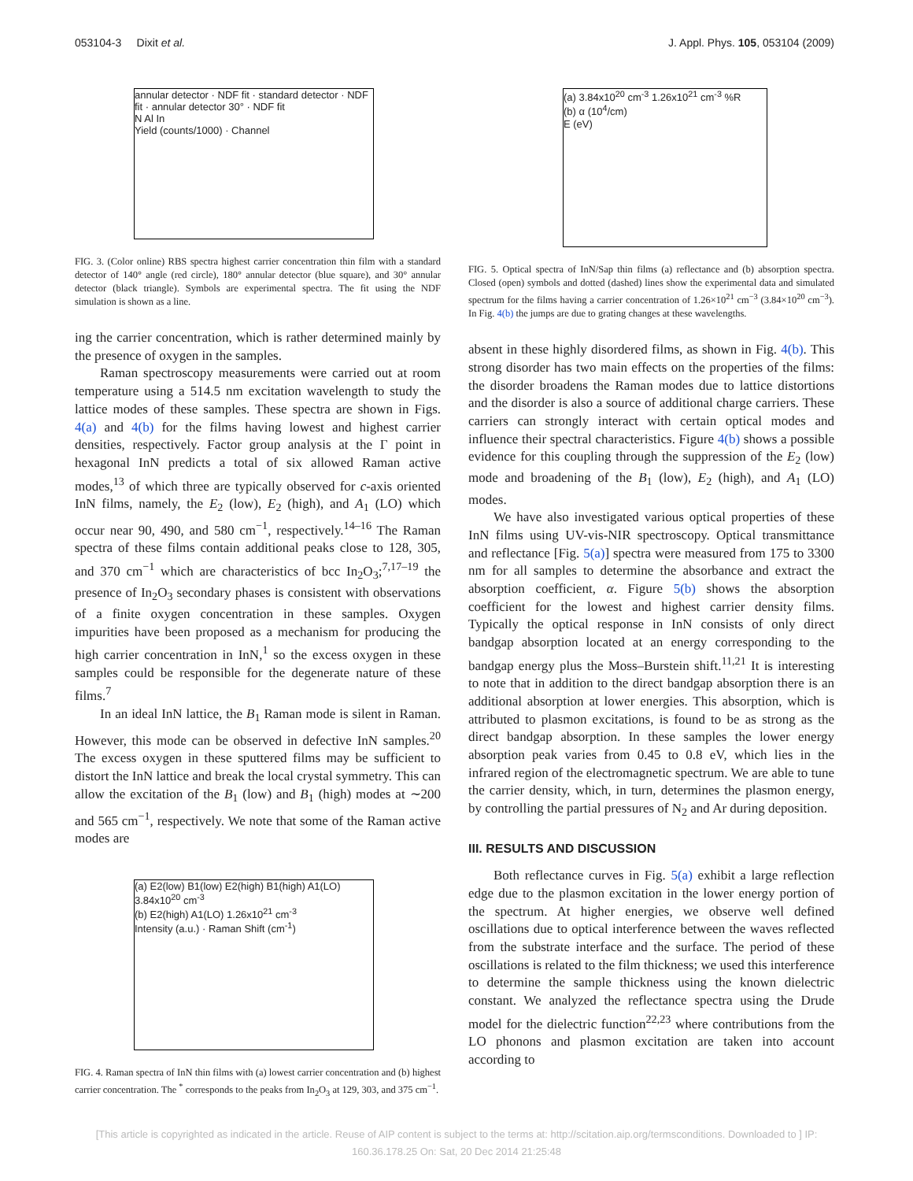053104-3 Dixit et al. J. Appl. Phys. 105, 053104 (2009)
annular detector · NDF fit · standard detector · NDF fit · annular detector 30° · NDF fit
N Al In
Yield (counts/1000) · Channel
FIG. 3. (Color online) RBS spectra highest carrier concentration thin film with a standard detector of 140° angle (red circle), 180° annular detector (blue square), and 30° annular detector (black triangle). Symbols are experimental spectra. The fit using the NDF simulation is shown as a line.
ing the carrier concentration, which is rather determined mainly by the presence of oxygen in the samples.
Raman spectroscopy measurements were carried out at room temperature using a 514.5 nm excitation wavelength to study the lattice modes of these samples. These spectra are shown in Figs. 4(a) and 4(b) for the films having lowest and highest carrier densities, respectively. Factor group analysis at the Γ point in hexagonal InN predicts a total of six allowed Raman active modes,<sup>13</sup> of which three are typically observed for c-axis oriented InN films, namely, the E<sub>2</sub> (low), E<sub>2</sub> (high), and A<sub>1</sub> (LO) which occur near 90, 490, and 580 cm<sup>−1</sup>, respectively.<sup>14–16</sup> The Raman spectra of these films contain additional peaks close to 128, 305, and 370 cm<sup>−1</sup> which are characteristics of bcc In<sub>2</sub>O<sub>3</sub>;<sup>7,17–19</sup> the presence of In<sub>2</sub>O<sub>3</sub> secondary phases is consistent with observations of a finite oxygen concentration in these samples. Oxygen impurities have been proposed as a mechanism for producing the high carrier concentration in InN,<sup>1</sup> so the excess oxygen in these samples could be responsible for the degenerate nature of these films.<sup>7</sup>
In an ideal InN lattice, the B<sub>1</sub> Raman mode is silent in Raman. However, this mode can be observed in defective InN samples.<sup>20</sup> The excess oxygen in these sputtered films may be sufficient to distort the InN lattice and break the local crystal symmetry. This can allow the excitation of the B<sub>1</sub> (low) and B<sub>1</sub> (high) modes at ∼200 and 565 cm<sup>−1</sup>, respectively. We note that some of the Raman active modes are
(a) E2(low) B1(low) E2(high) B1(high) A1(LO) 3.84x10<sup>20</sup> cm<sup>-3</sup>
(b) E2(high) A1(LO) 1.26x10<sup>21</sup> cm<sup>-3</sup>
Intensity (a.u.) · Raman Shift (cm<sup>-1</sup>)
FIG. 4. Raman spectra of InN thin films with (a) lowest carrier concentration and (b) highest carrier concentration. The <sup>*</sup> corresponds to the peaks from In<sub>2</sub>O<sub>3</sub> at 129, 303, and 375 cm<sup>−1</sup>.
(a) 3.84x10<sup>20</sup> cm<sup>-3</sup> 1.26x10<sup>21</sup> cm<sup>-3</sup> %R
(b) α (10<sup>4</sup>/cm)
E (eV)
FIG. 5. Optical spectra of InN/Sap thin films (a) reflectance and (b) absorption spectra. Closed (open) symbols and dotted (dashed) lines show the experimental data and simulated spectrum for the films having a carrier concentration of 1.26×10<sup>21</sup> cm<sup>−3</sup> (3.84×10<sup>20</sup> cm<sup>−3</sup>). In Fig. 4(b) the jumps are due to grating changes at these wavelengths.
absent in these highly disordered films, as shown in Fig. 4(b). This strong disorder has two main effects on the properties of the films: the disorder broadens the Raman modes due to lattice distortions and the disorder is also a source of additional charge carriers. These carriers can strongly interact with certain optical modes and influence their spectral characteristics. Figure 4(b) shows a possible evidence for this coupling through the suppression of the E<sub>2</sub> (low) mode and broadening of the B<sub>1</sub> (low), E<sub>2</sub> (high), and A<sub>1</sub> (LO) modes.
We have also investigated various optical properties of these InN films using UV-vis-NIR spectroscopy. Optical transmittance and reflectance [Fig. 5(a)] spectra were measured from 175 to 3300 nm for all samples to determine the absorbance and extract the absorption coefficient, α. Figure 5(b) shows the absorption coefficient for the lowest and highest carrier density films. Typically the optical response in InN consists of only direct bandgap absorption located at an energy corresponding to the bandgap energy plus the Moss–Burstein shift.<sup>11,21</sup> It is interesting to note that in addition to the direct bandgap absorption there is an additional absorption at lower energies. This absorption, which is attributed to plasmon excitations, is found to be as strong as the direct bandgap absorption. In these samples the lower energy absorption peak varies from 0.45 to 0.8 eV, which lies in the infrared region of the electromagnetic spectrum. We are able to tune the carrier density, which, in turn, determines the plasmon energy, by controlling the partial pressures of N<sub>2</sub> and Ar during deposition.
III. RESULTS AND DISCUSSION
Both reflectance curves in Fig. 5(a) exhibit a large reflection edge due to the plasmon excitation in the lower energy portion of the spectrum. At higher energies, we observe well defined oscillations due to optical interference between the waves reflected from the substrate interface and the surface. The period of these oscillations is related to the film thickness; we used this interference to determine the sample thickness using the known dielectric constant. We analyzed the reflectance spectra using the Drude model for the dielectric function<sup>22,23</sup> where contributions from the LO phonons and plasmon excitation are taken into account according to
[This article is copyrighted as indicated in the article. Reuse of AIP content is subject to the terms at: http://scitation.aip.org/termsconditions. Downloaded to ] IP:
160.36.178.25 On: Sat, 20 Dec 2014 21:25:48